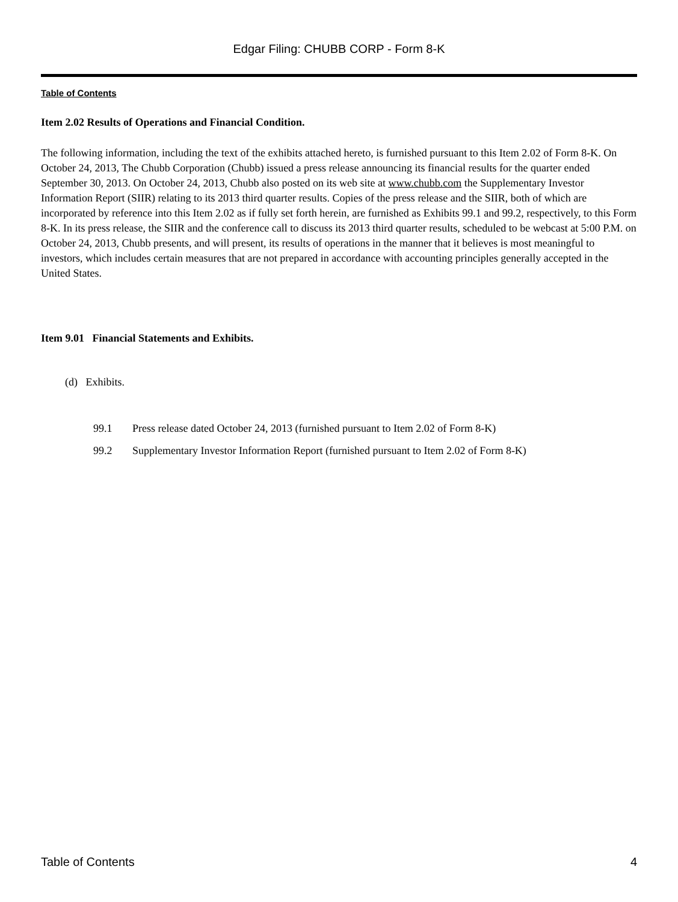Edgar Filing: CHUBB CORP - Form 8-K
Table of Contents
Item 2.02 Results of Operations and Financial Condition.
The following information, including the text of the exhibits attached hereto, is furnished pursuant to this Item 2.02 of Form 8-K. On October 24, 2013, The Chubb Corporation (Chubb) issued a press release announcing its financial results for the quarter ended September 30, 2013. On October 24, 2013, Chubb also posted on its web site at www.chubb.com the Supplementary Investor Information Report (SIIR) relating to its 2013 third quarter results. Copies of the press release and the SIIR, both of which are incorporated by reference into this Item 2.02 as if fully set forth herein, are furnished as Exhibits 99.1 and 99.2, respectively, to this Form 8-K. In its press release, the SIIR and the conference call to discuss its 2013 third quarter results, scheduled to be webcast at 5:00 P.M. on October 24, 2013, Chubb presents, and will present, its results of operations in the manner that it believes is most meaningful to investors, which includes certain measures that are not prepared in accordance with accounting principles generally accepted in the United States.
Item 9.01 Financial Statements and Exhibits.
(d) Exhibits.
| 99.1 | Press release dated October 24, 2013 (furnished pursuant to Item 2.02 of Form 8-K) |
| 99.2 | Supplementary Investor Information Report (furnished pursuant to Item 2.02 of Form 8-K) |
Table of Contents 4